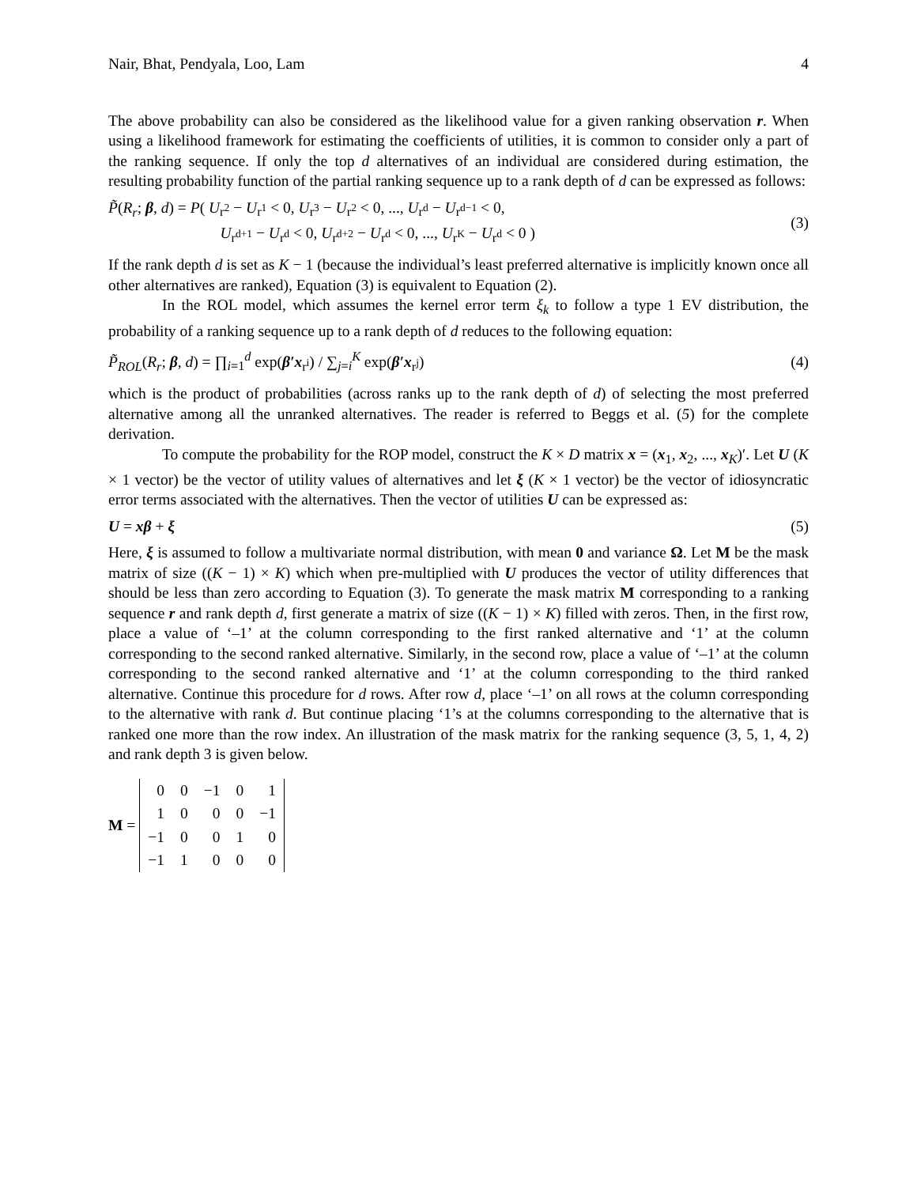Nair, Bhat, Pendyala, Loo, Lam 4
The above probability can also be considered as the likelihood value for a given ranking observation r. When using a likelihood framework for estimating the coefficients of utilities, it is common to consider only a part of the ranking sequence. If only the top d alternatives of an individual are considered during estimation, the resulting probability function of the partial ranking sequence up to a rank depth of d can be expressed as follows:
P̃(R<sub>r</sub>; β, d) = P( U<sub>r<sup>2</sup></sub> − U<sub>r<sup>1</sup></sub> < 0, U<sub>r<sup>3</sup></sub> − U<sub>r<sup>2</sup></sub> < 0, ..., U<sub>r<sup>d</sup></sub> − U<sub>r<sup>d−1</sup></sub> < 0,
U<sub>r<sup>d+1</sup></sub> − U<sub>r<sup>d</sup></sub> < 0, U<sub>r<sup>d+2</sup></sub> − U<sub>r<sup>d</sup></sub> < 0, ..., U<sub>r<sup>K</sup></sub> − U<sub>r<sup>d</sup></sub> < 0 ) (3)
If the rank depth d is set as K − 1 (because the individual’s least preferred alternative is implicitly known once all other alternatives are ranked), Equation (3) is equivalent to Equation (2).
In the ROL model, which assumes the kernel error term ξ<sub>k</sub> to follow a type 1 EV distribution, the probability of a ranking sequence up to a rank depth of d reduces to the following equation:
P̃<sub>ROL</sub>(R<sub>r</sub>; β, d) = ∏<sub>i=1</sub><sup>d</sup> exp(β′x<sub>r<sup>i</sup></sub>) / ∑<sub>j=i</sub><sup>K</sup> exp(β′x<sub>r<sup>j</sup></sub>) (4)
which is the product of probabilities (across ranks up to the rank depth of d) of selecting the most preferred alternative among all the unranked alternatives. The reader is referred to Beggs et al. (5) for the complete derivation.
To compute the probability for the ROP model, construct the K × D matrix x = (x<sub>1</sub>, x<sub>2</sub>, ..., x<sub>K</sub>)′. Let U (K × 1 vector) be the vector of utility values of alternatives and let ξ (K × 1 vector) be the vector of idiosyncratic error terms associated with the alternatives. Then the vector of utilities U can be expressed as:
U = xβ + ξ (5)
Here, ξ is assumed to follow a multivariate normal distribution, with mean 0 and variance Ω. Let M be the mask matrix of size ((K − 1) × K) which when pre-multiplied with U produces the vector of utility differences that should be less than zero according to Equation (3). To generate the mask matrix M corresponding to a ranking sequence r and rank depth d, first generate a matrix of size ((K − 1) × K) filled with zeros. Then, in the first row, place a value of ‘–1’ at the column corresponding to the first ranked alternative and ‘1’ at the column corresponding to the second ranked alternative. Similarly, in the second row, place a value of ‘–1’ at the column corresponding to the second ranked alternative and ‘1’ at the column corresponding to the third ranked alternative. Continue this procedure for d rows. After row d, place ‘–1’ on all rows at the column corresponding to the alternative with rank d. But continue placing ‘1’s at the columns corresponding to the alternative that is ranked one more than the row index. An illustration of the mask matrix for the ranking sequence (3, 5, 1, 4, 2) and rank depth 3 is given below.
M =
| 0 | 0 | −1 | 0 | 1 |
| 1 | 0 | 0 | 0 | −1 |
| −1 | 0 | 0 | 1 | 0 |
| −1 | 1 | 0 | 0 | 0 |